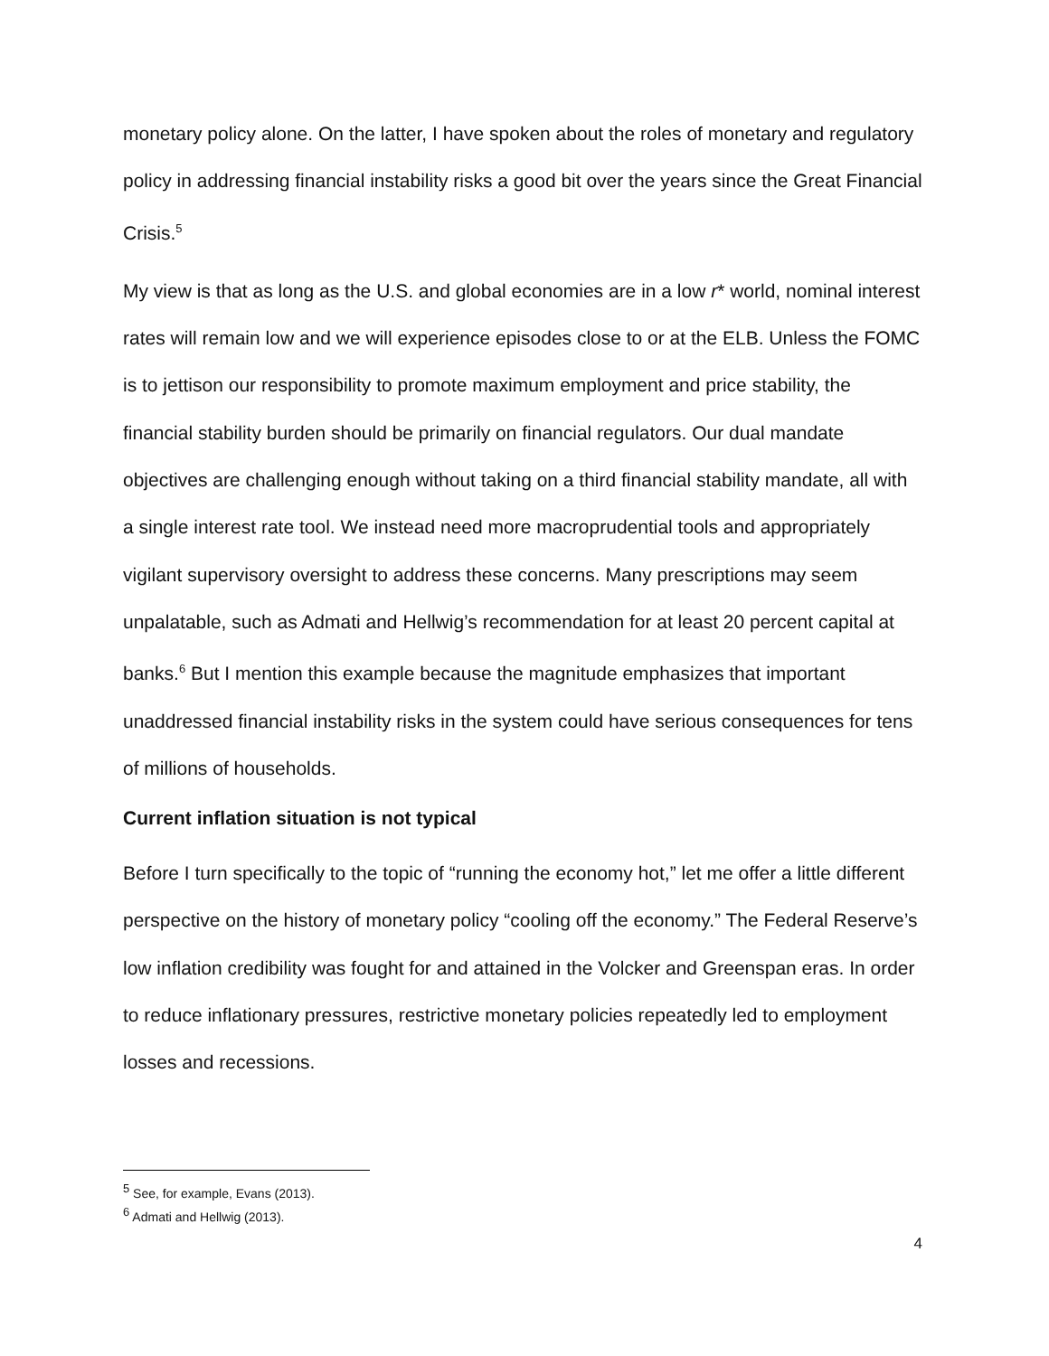monetary policy alone. On the latter, I have spoken about the roles of monetary and regulatory policy in addressing financial instability risks a good bit over the years since the Great Financial Crisis.<sup>5</sup>
My view is that as long as the U.S. and global economies are in a low r* world, nominal interest rates will remain low and we will experience episodes close to or at the ELB. Unless the FOMC is to jettison our responsibility to promote maximum employment and price stability, the financial stability burden should be primarily on financial regulators. Our dual mandate objectives are challenging enough without taking on a third financial stability mandate, all with a single interest rate tool. We instead need more macroprudential tools and appropriately vigilant supervisory oversight to address these concerns. Many prescriptions may seem unpalatable, such as Admati and Hellwig’s recommendation for at least 20 percent capital at banks.<sup>6</sup> But I mention this example because the magnitude emphasizes that important unaddressed financial instability risks in the system could have serious consequences for tens of millions of households.
Current inflation situation is not typical
Before I turn specifically to the topic of “running the economy hot,” let me offer a little different perspective on the history of monetary policy “cooling off the economy.” The Federal Reserve’s low inflation credibility was fought for and attained in the Volcker and Greenspan eras. In order to reduce inflationary pressures, restrictive monetary policies repeatedly led to employment losses and recessions.
<sup>5</sup> See, for example, Evans (2013).
<sup>6</sup> Admati and Hellwig (2013).
4